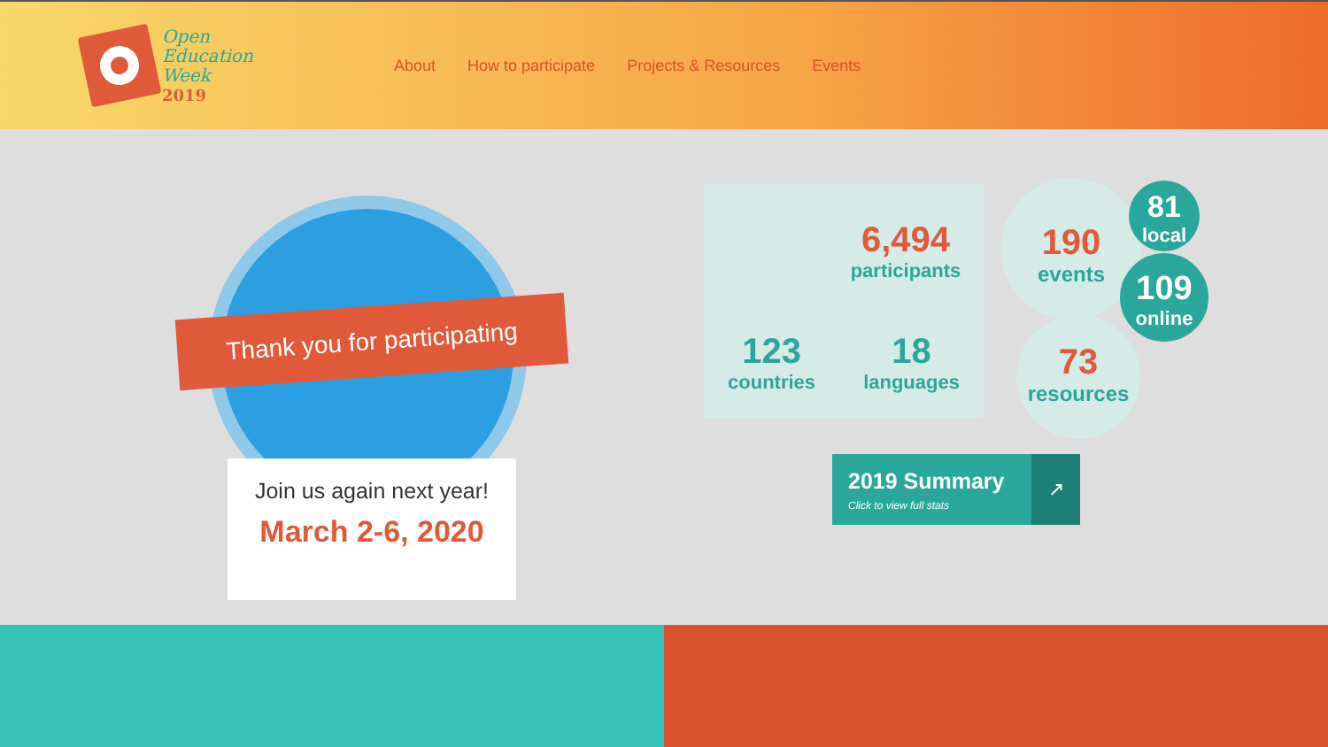Open
Education
Week
2019
About How to participate Projects & Resources Events
Thank you for participating
Join us again next year!
March 2-6, 2020
6,494
participants
123
countries
18
languages
190
events
81
local
109
online
73
resources
2019 Summary
Click to view full stats
↗